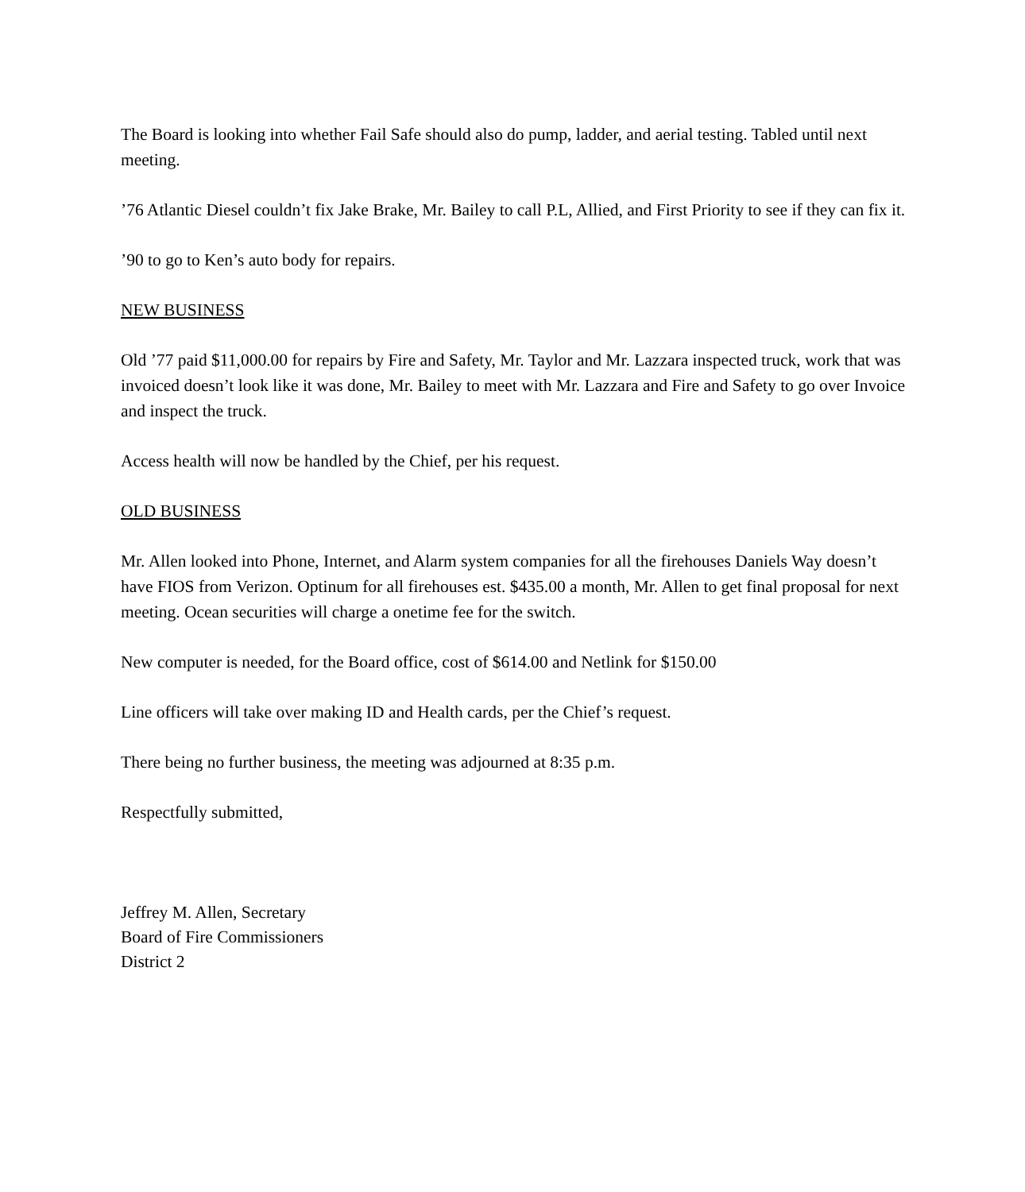The Board is looking into whether Fail Safe should also do pump, ladder, and aerial testing. Tabled until next meeting.
’76 Atlantic Diesel couldn’t fix Jake Brake, Mr. Bailey to call P.L, Allied, and First Priority to see if they can fix it.
’90 to go to Ken’s auto body for repairs.
NEW BUSINESS
Old ’77 paid $11,000.00 for repairs by Fire and Safety, Mr. Taylor and Mr. Lazzara inspected truck, work that was invoiced doesn’t look like it was done, Mr. Bailey to meet with Mr. Lazzara and Fire and Safety to go over Invoice and inspect the truck.
Access health will now be handled by the Chief, per his request.
OLD BUSINESS
Mr. Allen looked into Phone, Internet, and Alarm system companies for all the firehouses Daniels Way doesn’t have FIOS from Verizon. Optinum for all firehouses est. $435.00 a month, Mr. Allen to get final proposal for next meeting. Ocean securities will charge a onetime fee for the switch.
New computer is needed, for the Board office, cost of $614.00 and Netlink for $150.00
Line officers will take over making ID and Health cards, per the Chief’s request.
There being no further business, the meeting was adjourned at 8:35 p.m.
Respectfully submitted,
Jeffrey M. Allen, Secretary
Board of Fire Commissioners
District 2